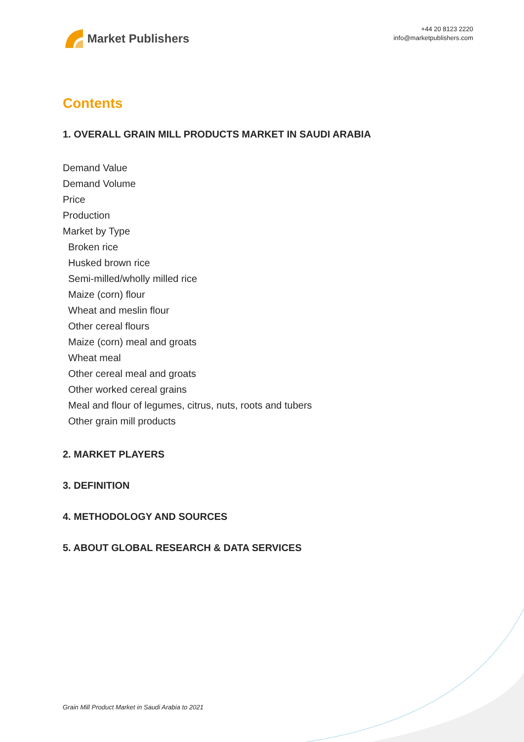Market Publishers
+44 20 8123 2220
info@marketpublishers.com
Contents
1. OVERALL GRAIN MILL PRODUCTS MARKET IN SAUDI ARABIA
Demand Value
Demand Volume
Price
Production
Market by Type
Broken rice
Husked brown rice
Semi-milled/wholly milled rice
Maize (corn) flour
Wheat and meslin flour
Other cereal flours
Maize (corn) meal and groats
Wheat meal
Other cereal meal and groats
Other worked cereal grains
Meal and flour of legumes, citrus, nuts, roots and tubers
Other grain mill products
2. MARKET PLAYERS
3. DEFINITION
4. METHODOLOGY AND SOURCES
5. ABOUT GLOBAL RESEARCH & DATA SERVICES
Grain Mill Product Market in Saudi Arabia to 2021